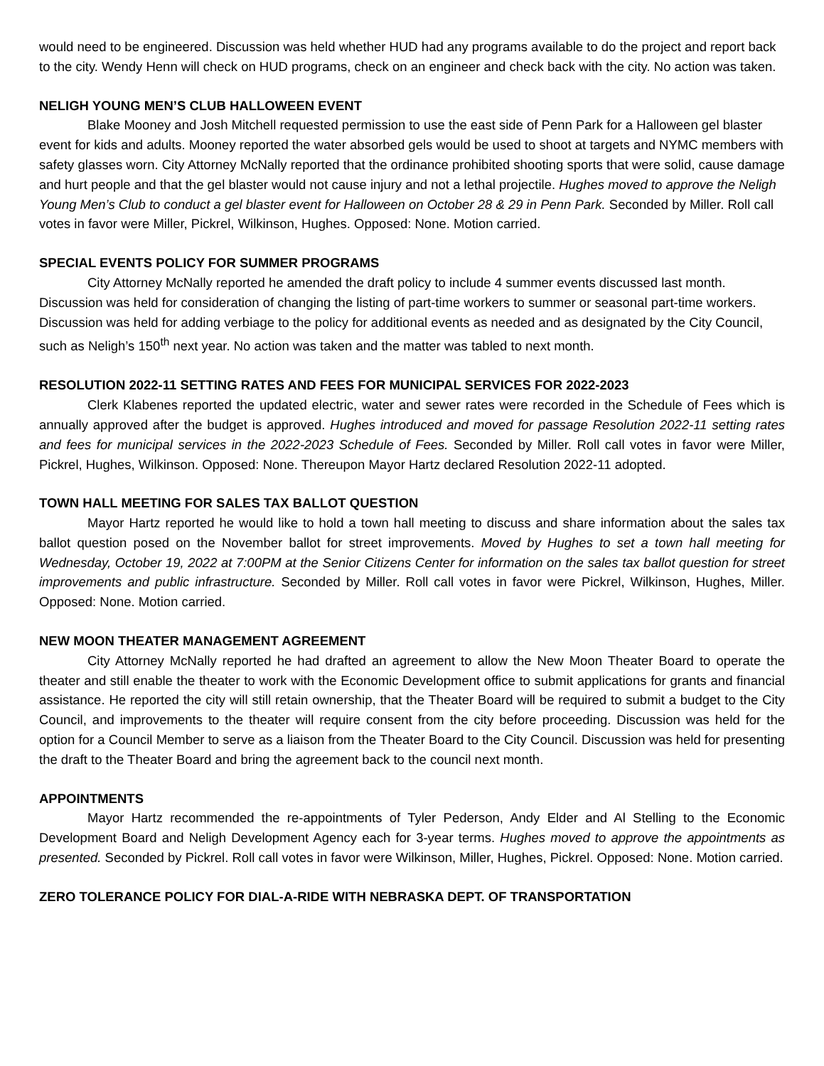would need to be engineered. Discussion was held whether HUD had any programs available to do the project and report back to the city. Wendy Henn will check on HUD programs, check on an engineer and check back with the city. No action was taken.
NELIGH YOUNG MEN’S CLUB HALLOWEEN EVENT
Blake Mooney and Josh Mitchell requested permission to use the east side of Penn Park for a Halloween gel blaster event for kids and adults. Mooney reported the water absorbed gels would be used to shoot at targets and NYMC members with safety glasses worn. City Attorney McNally reported that the ordinance prohibited shooting sports that were solid, cause damage and hurt people and that the gel blaster would not cause injury and not a lethal projectile. Hughes moved to approve the Neligh Young Men’s Club to conduct a gel blaster event for Halloween on October 28 & 29 in Penn Park. Seconded by Miller. Roll call votes in favor were Miller, Pickrel, Wilkinson, Hughes. Opposed: None. Motion carried.
SPECIAL EVENTS POLICY FOR SUMMER PROGRAMS
City Attorney McNally reported he amended the draft policy to include 4 summer events discussed last month. Discussion was held for consideration of changing the listing of part-time workers to summer or seasonal part-time workers. Discussion was held for adding verbiage to the policy for additional events as needed and as designated by the City Council, such as Neligh’s 150<sup>th</sup> next year. No action was taken and the matter was tabled to next month.
RESOLUTION 2022-11 SETTING RATES AND FEES FOR MUNICIPAL SERVICES FOR 2022-2023
Clerk Klabenes reported the updated electric, water and sewer rates were recorded in the Schedule of Fees which is annually approved after the budget is approved. Hughes introduced and moved for passage Resolution 2022-11 setting rates and fees for municipal services in the 2022-2023 Schedule of Fees. Seconded by Miller. Roll call votes in favor were Miller, Pickrel, Hughes, Wilkinson. Opposed: None. Thereupon Mayor Hartz declared Resolution 2022-11 adopted.
TOWN HALL MEETING FOR SALES TAX BALLOT QUESTION
Mayor Hartz reported he would like to hold a town hall meeting to discuss and share information about the sales tax ballot question posed on the November ballot for street improvements. Moved by Hughes to set a town hall meeting for Wednesday, October 19, 2022 at 7:00PM at the Senior Citizens Center for information on the sales tax ballot question for street improvements and public infrastructure. Seconded by Miller. Roll call votes in favor were Pickrel, Wilkinson, Hughes, Miller. Opposed: None. Motion carried.
NEW MOON THEATER MANAGEMENT AGREEMENT
City Attorney McNally reported he had drafted an agreement to allow the New Moon Theater Board to operate the theater and still enable the theater to work with the Economic Development office to submit applications for grants and financial assistance. He reported the city will still retain ownership, that the Theater Board will be required to submit a budget to the City Council, and improvements to the theater will require consent from the city before proceeding. Discussion was held for the option for a Council Member to serve as a liaison from the Theater Board to the City Council. Discussion was held for presenting the draft to the Theater Board and bring the agreement back to the council next month.
APPOINTMENTS
Mayor Hartz recommended the re-appointments of Tyler Pederson, Andy Elder and Al Stelling to the Economic Development Board and Neligh Development Agency each for 3-year terms. Hughes moved to approve the appointments as presented. Seconded by Pickrel. Roll call votes in favor were Wilkinson, Miller, Hughes, Pickrel. Opposed: None. Motion carried.
ZERO TOLERANCE POLICY FOR DIAL-A-RIDE WITH NEBRASKA DEPT. OF TRANSPORTATION